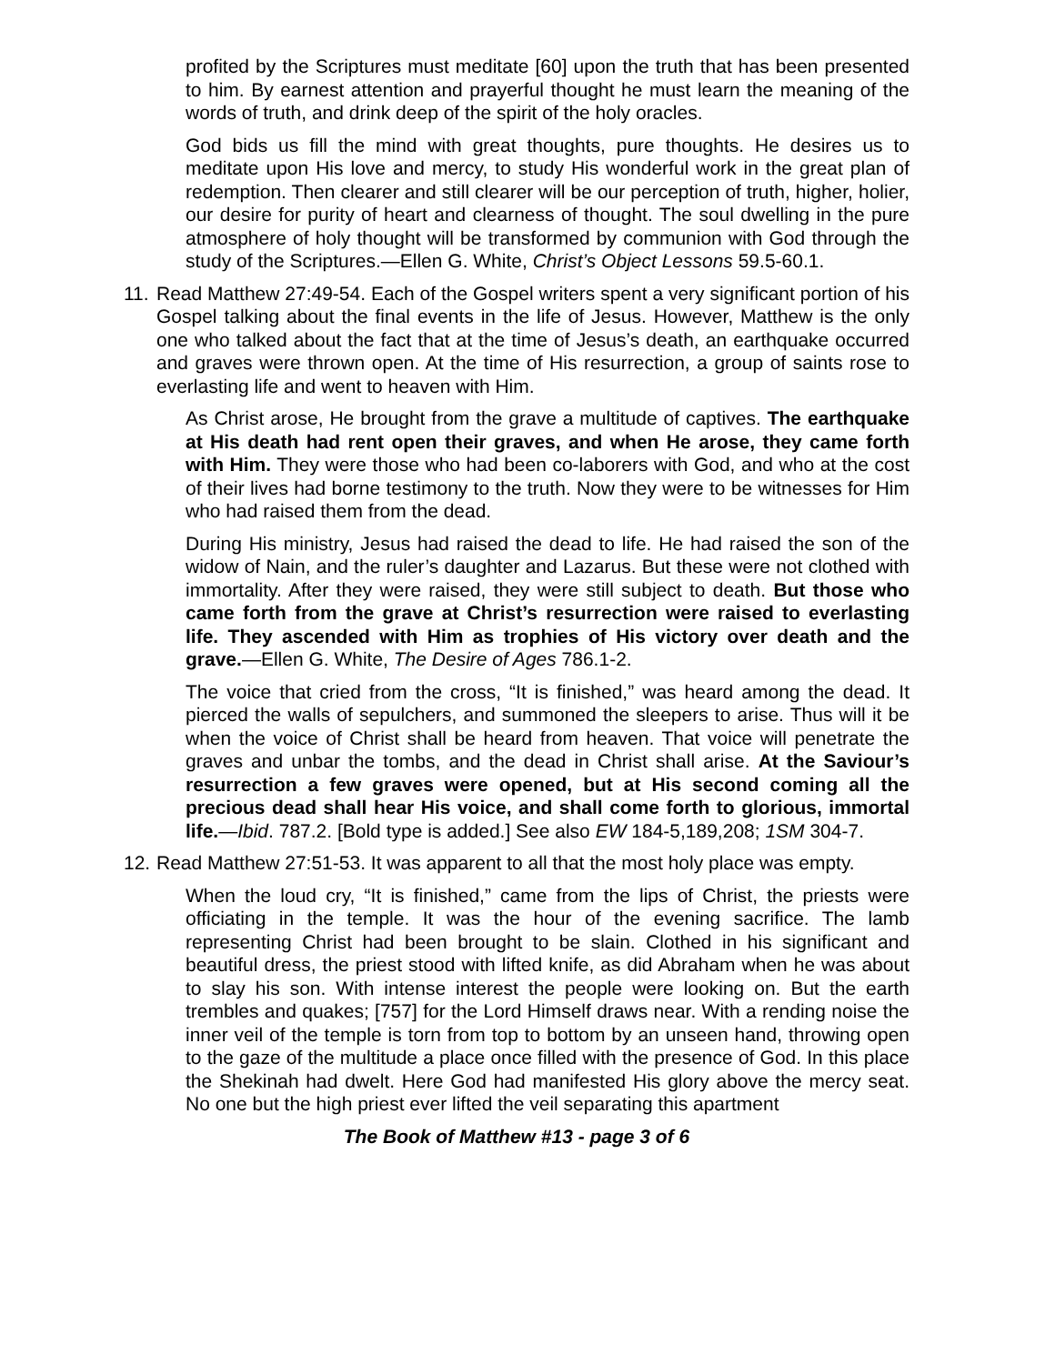profited by the Scriptures must meditate [60] upon the truth that has been presented to him. By earnest attention and prayerful thought he must learn the meaning of the words of truth, and drink deep of the spirit of the holy oracles.
God bids us fill the mind with great thoughts, pure thoughts. He desires us to meditate upon His love and mercy, to study His wonderful work in the great plan of redemption. Then clearer and still clearer will be our perception of truth, higher, holier, our desire for purity of heart and clearness of thought. The soul dwelling in the pure atmosphere of holy thought will be transformed by communion with God through the study of the Scriptures.—Ellen G. White, Christ’s Object Lessons 59.5-60.1.
11. Read Matthew 27:49-54. Each of the Gospel writers spent a very significant portion of his Gospel talking about the final events in the life of Jesus. However, Matthew is the only one who talked about the fact that at the time of Jesus’s death, an earthquake occurred and graves were thrown open. At the time of His resurrection, a group of saints rose to everlasting life and went to heaven with Him.
As Christ arose, He brought from the grave a multitude of captives. The earthquake at His death had rent open their graves, and when He arose, they came forth with Him. They were those who had been co-laborers with God, and who at the cost of their lives had borne testimony to the truth. Now they were to be witnesses for Him who had raised them from the dead.
During His ministry, Jesus had raised the dead to life. He had raised the son of the widow of Nain, and the ruler’s daughter and Lazarus. But these were not clothed with immortality. After they were raised, they were still subject to death. But those who came forth from the grave at Christ’s resurrection were raised to everlasting life. They ascended with Him as trophies of His victory over death and the grave.—Ellen G. White, The Desire of Ages 786.1-2.
The voice that cried from the cross, “It is finished,” was heard among the dead. It pierced the walls of sepulchers, and summoned the sleepers to arise. Thus will it be when the voice of Christ shall be heard from heaven. That voice will penetrate the graves and unbar the tombs, and the dead in Christ shall arise. At the Saviour’s resurrection a few graves were opened, but at His second coming all the precious dead shall hear His voice, and shall come forth to glorious, immortal life.—Ibid. 787.2. [Bold type is added.] See also EW 184-5,189,208; 1SM 304-7.
12. Read Matthew 27:51-53. It was apparent to all that the most holy place was empty.
When the loud cry, “It is finished,” came from the lips of Christ, the priests were officiating in the temple. It was the hour of the evening sacrifice. The lamb representing Christ had been brought to be slain. Clothed in his significant and beautiful dress, the priest stood with lifted knife, as did Abraham when he was about to slay his son. With intense interest the people were looking on. But the earth trembles and quakes; [757] for the Lord Himself draws near. With a rending noise the inner veil of the temple is torn from top to bottom by an unseen hand, throwing open to the gaze of the multitude a place once filled with the presence of God. In this place the Shekinah had dwelt. Here God had manifested His glory above the mercy seat. No one but the high priest ever lifted the veil separating this apartment
The Book of Matthew #13 - page 3 of 6